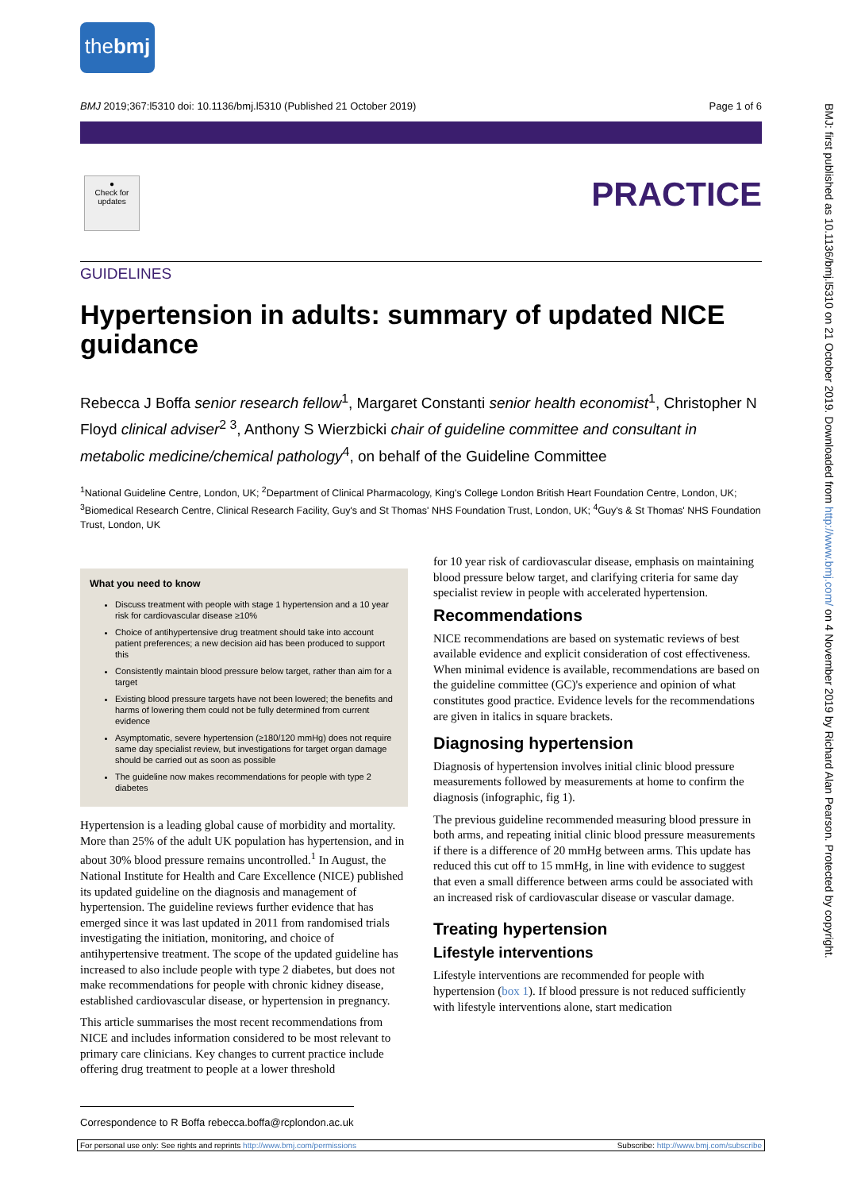thebmj
BMJ 2019;367:l5310 doi: 10.1136/bmj.l5310 (Published 21 October 2019) Page 1 of 6
●
Check for updates
PRACTICE
GUIDELINES
Hypertension in adults: summary of updated NICE guidance
Rebecca J Boffa senior research fellow<sup>1</sup>, Margaret Constanti senior health economist<sup>1</sup>, Christopher N Floyd clinical adviser<sup>2 3</sup>, Anthony S Wierzbicki chair of guideline committee and consultant in metabolic medicine/chemical pathology<sup>4</sup>, on behalf of the Guideline Committee
<sup>1</sup> National Guideline Centre, London, UK; <sup>2</sup>Department of Clinical Pharmacology, King's College London British Heart Foundation Centre, London, UK; <sup>3</sup>Biomedical Research Centre, Clinical Research Facility, Guy's and St Thomas' NHS Foundation Trust, London, UK; <sup>4</sup>Guy's & St Thomas' NHS Foundation Trust, London, UK
What you need to know
Discuss treatment with people with stage 1 hypertension and a 10 year risk for cardiovascular disease ≥10%
Choice of antihypertensive drug treatment should take into account patient preferences; a new decision aid has been produced to support this
Consistently maintain blood pressure below target, rather than aim for a target
Existing blood pressure targets have not been lowered; the benefits and harms of lowering them could not be fully determined from current evidence
Asymptomatic, severe hypertension (≥180/120 mmHg) does not require same day specialist review, but investigations for target organ damage should be carried out as soon as possible
The guideline now makes recommendations for people with type 2 diabetes
Hypertension is a leading global cause of morbidity and mortality. More than 25% of the adult UK population has hypertension, and in about 30% blood pressure remains uncontrolled.<sup>1</sup> In August, the National Institute for Health and Care Excellence (NICE) published its updated guideline on the diagnosis and management of hypertension. The guideline reviews further evidence that has emerged since it was last updated in 2011 from randomised trials investigating the initiation, monitoring, and choice of antihypertensive treatment. The scope of the updated guideline has increased to also include people with type 2 diabetes, but does not make recommendations for people with chronic kidney disease, established cardiovascular disease, or hypertension in pregnancy.
This article summarises the most recent recommendations from NICE and includes information considered to be most relevant to primary care clinicians. Key changes to current practice include offering drug treatment to people at a lower threshold
for 10 year risk of cardiovascular disease, emphasis on maintaining blood pressure below target, and clarifying criteria for same day specialist review in people with accelerated hypertension.
Recommendations
NICE recommendations are based on systematic reviews of best available evidence and explicit consideration of cost effectiveness. When minimal evidence is available, recommendations are based on the guideline committee (GC)'s experience and opinion of what constitutes good practice. Evidence levels for the recommendations are given in italics in square brackets.
Diagnosing hypertension
Diagnosis of hypertension involves initial clinic blood pressure measurements followed by measurements at home to confirm the diagnosis (infographic, fig 1).
The previous guideline recommended measuring blood pressure in both arms, and repeating initial clinic blood pressure measurements if there is a difference of 20 mmHg between arms. This update has reduced this cut off to 15 mmHg, in line with evidence to suggest that even a small difference between arms could be associated with an increased risk of cardiovascular disease or vascular damage.
Treating hypertension
Lifestyle interventions
Lifestyle interventions are recommended for people with hypertension (box 1). If blood pressure is not reduced sufficiently with lifestyle interventions alone, start medication
Correspondence to R Boffa rebecca.boffa@rcplondon.ac.uk
For personal use only: See rights and reprints http://www.bmj.com/permissions Subscribe: http://www.bmj.com/subscribe
BMJ: first published as 10.1136/bmj.l5310 on 21 October 2019. Downloaded from http://www.bmj.com/ on 4 November 2019 by Richard Alan Pearson. Protected by copyright.